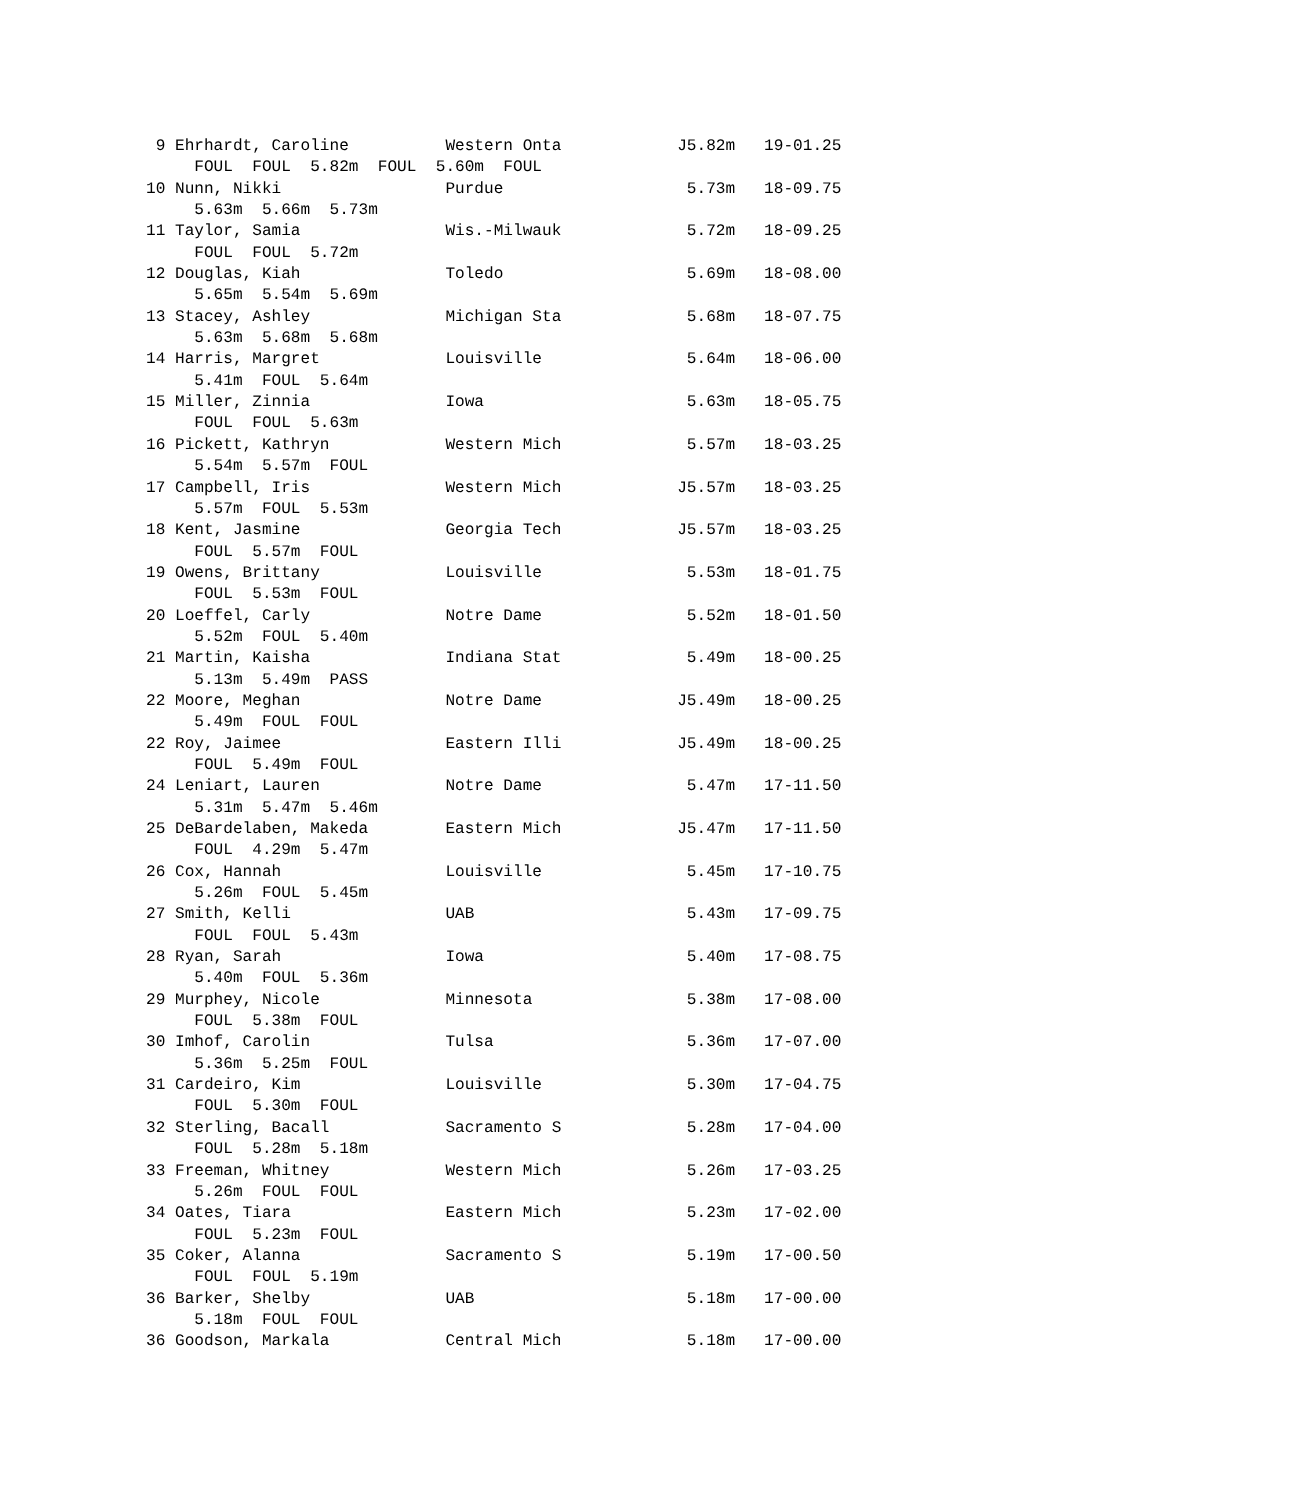9 Ehrhardt, Caroline          Western Onta            J5.82m   19-01.25
     FOUL  FOUL  5.82m  FOUL  5.60m  FOUL
10 Nunn, Nikki                 Purdue                   5.73m   18-09.75
     5.63m  5.66m  5.73m
11 Taylor, Samia               Wis.-Milwauk             5.72m   18-09.25
     FOUL  FOUL  5.72m
12 Douglas, Kiah               Toledo                   5.69m   18-08.00
     5.65m  5.54m  5.69m
13 Stacey, Ashley              Michigan Sta             5.68m   18-07.75
     5.63m  5.68m  5.68m
14 Harris, Margret             Louisville               5.64m   18-06.00
     5.41m  FOUL  5.64m
15 Miller, Zinnia              Iowa                     5.63m   18-05.75
     FOUL  FOUL  5.63m
16 Pickett, Kathryn            Western Mich             5.57m   18-03.25
     5.54m  5.57m  FOUL
17 Campbell, Iris              Western Mich            J5.57m   18-03.25
     5.57m  FOUL  5.53m
18 Kent, Jasmine               Georgia Tech            J5.57m   18-03.25
     FOUL  5.57m  FOUL
19 Owens, Brittany             Louisville               5.53m   18-01.75
     FOUL  5.53m  FOUL
20 Loeffel, Carly              Notre Dame               5.52m   18-01.50
     5.52m  FOUL  5.40m
21 Martin, Kaisha              Indiana Stat             5.49m   18-00.25
     5.13m  5.49m  PASS
22 Moore, Meghan               Notre Dame              J5.49m   18-00.25
     5.49m  FOUL  FOUL
22 Roy, Jaimee                 Eastern Illi            J5.49m   18-00.25
     FOUL  5.49m  FOUL
24 Leniart, Lauren             Notre Dame               5.47m   17-11.50
     5.31m  5.47m  5.46m
25 DeBardelaben, Makeda        Eastern Mich            J5.47m   17-11.50
     FOUL  4.29m  5.47m
26 Cox, Hannah                 Louisville               5.45m   17-10.75
     5.26m  FOUL  5.45m
27 Smith, Kelli                UAB                      5.43m   17-09.75
     FOUL  FOUL  5.43m
28 Ryan, Sarah                 Iowa                     5.40m   17-08.75
     5.40m  FOUL  5.36m
29 Murphey, Nicole             Minnesota                5.38m   17-08.00
     FOUL  5.38m  FOUL
30 Imhof, Carolin              Tulsa                    5.36m   17-07.00
     5.36m  5.25m  FOUL
31 Cardeiro, Kim               Louisville               5.30m   17-04.75
     FOUL  5.30m  FOUL
32 Sterling, Bacall            Sacramento S             5.28m   17-04.00
     FOUL  5.28m  5.18m
33 Freeman, Whitney            Western Mich             5.26m   17-03.25
     5.26m  FOUL  FOUL
34 Oates, Tiara                Eastern Mich             5.23m   17-02.00
     FOUL  5.23m  FOUL
35 Coker, Alanna               Sacramento S             5.19m   17-00.50
     FOUL  FOUL  5.19m
36 Barker, Shelby              UAB                      5.18m   17-00.00
     5.18m  FOUL  FOUL
36 Goodson, Markala            Central Mich             5.18m   17-00.00